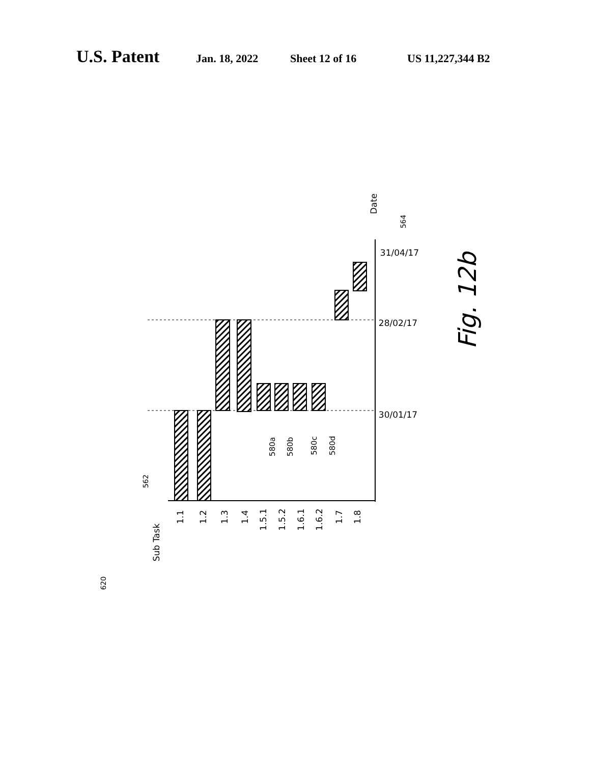U.S. Patent Jan. 18, 2022 Sheet 12 of 16 US 11,227,344 B2
Sub Task
1.1
1.2
1.3
1.4
1.5.1
1.5.2
1.6.1
1.6.2
1.7
1.8
Date
31/04/17
28/02/17
30/01/17
580a
580b
580c
580d
562
564
620
Fig. 12b